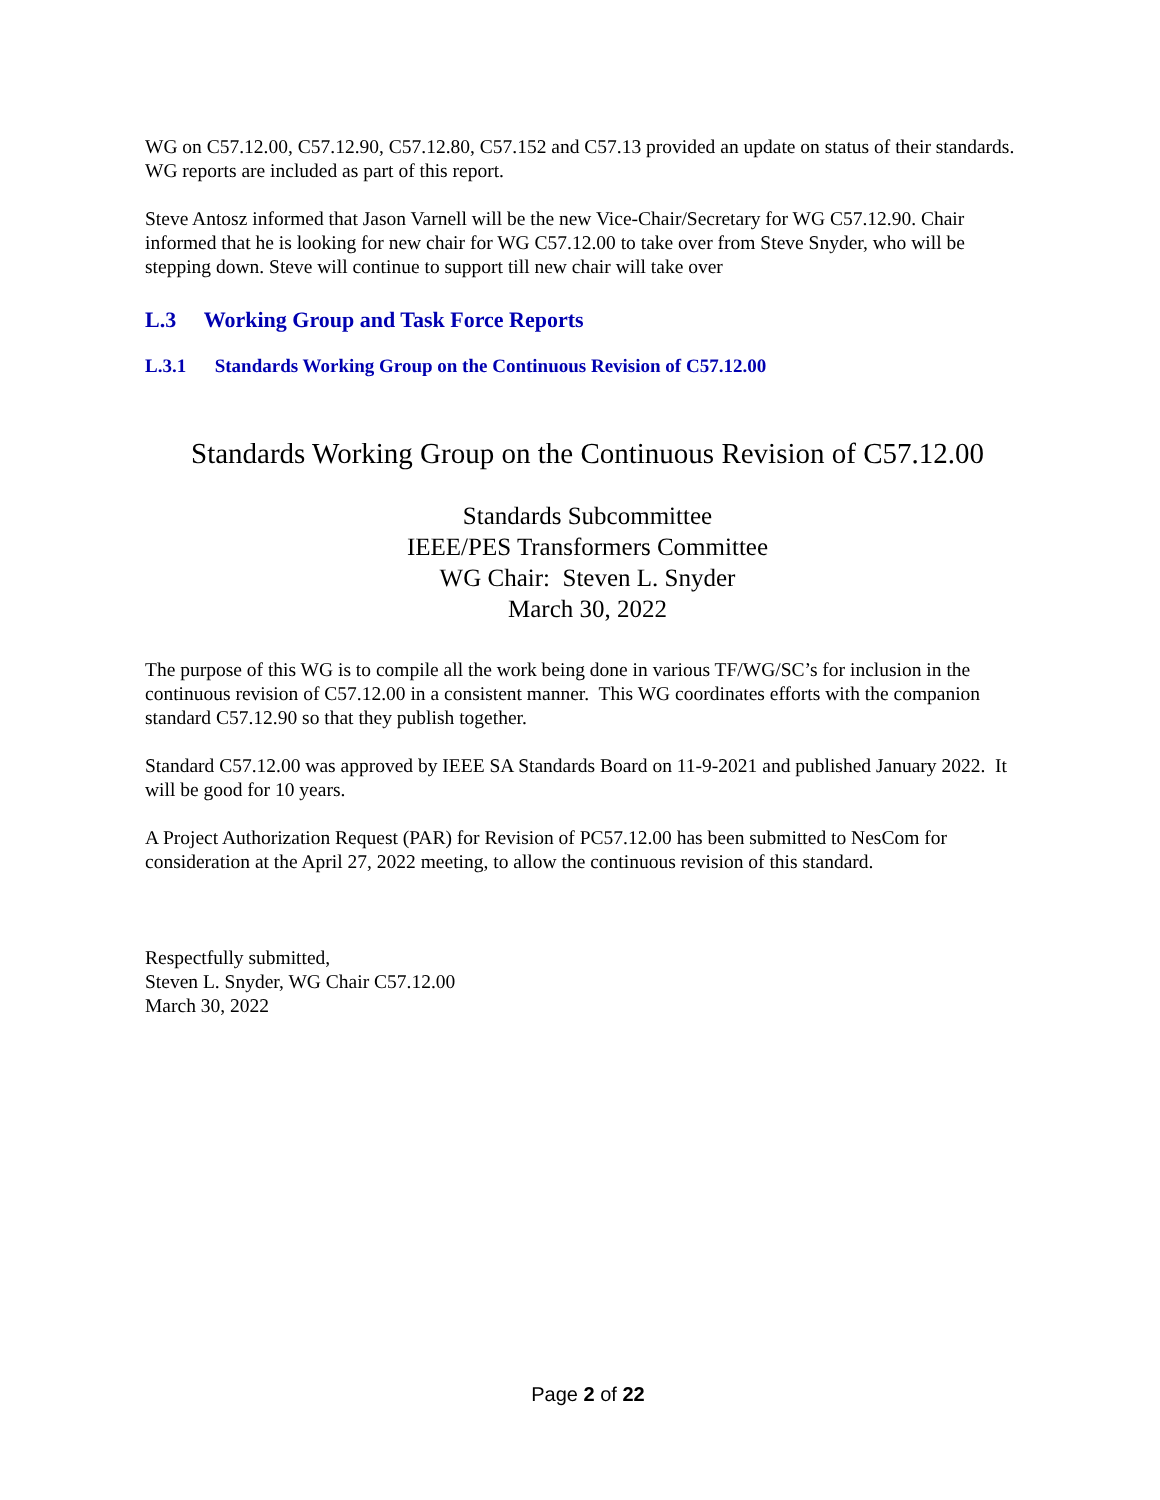WG on C57.12.00, C57.12.90, C57.12.80, C57.152 and C57.13 provided an update on status of their standards. WG reports are included as part of this report.
Steve Antosz informed that Jason Varnell will be the new Vice-Chair/Secretary for WG C57.12.90. Chair informed that he is looking for new chair for WG C57.12.00 to take over from Steve Snyder, who will be stepping down. Steve will continue to support till new chair will take over
L.3 Working Group and Task Force Reports
L.3.1 Standards Working Group on the Continuous Revision of C57.12.00
Standards Working Group on the Continuous Revision of C57.12.00
Standards Subcommittee
IEEE/PES Transformers Committee
WG Chair: Steven L. Snyder
March 30, 2022
The purpose of this WG is to compile all the work being done in various TF/WG/SC’s for inclusion in the continuous revision of C57.12.00 in a consistent manner. This WG coordinates efforts with the companion standard C57.12.90 so that they publish together.
Standard C57.12.00 was approved by IEEE SA Standards Board on 11-9-2021 and published January 2022. It will be good for 10 years.
A Project Authorization Request (PAR) for Revision of PC57.12.00 has been submitted to NesCom for consideration at the April 27, 2022 meeting, to allow the continuous revision of this standard.
Respectfully submitted,
Steven L. Snyder, WG Chair C57.12.00
March 30, 2022
Page 2 of 22